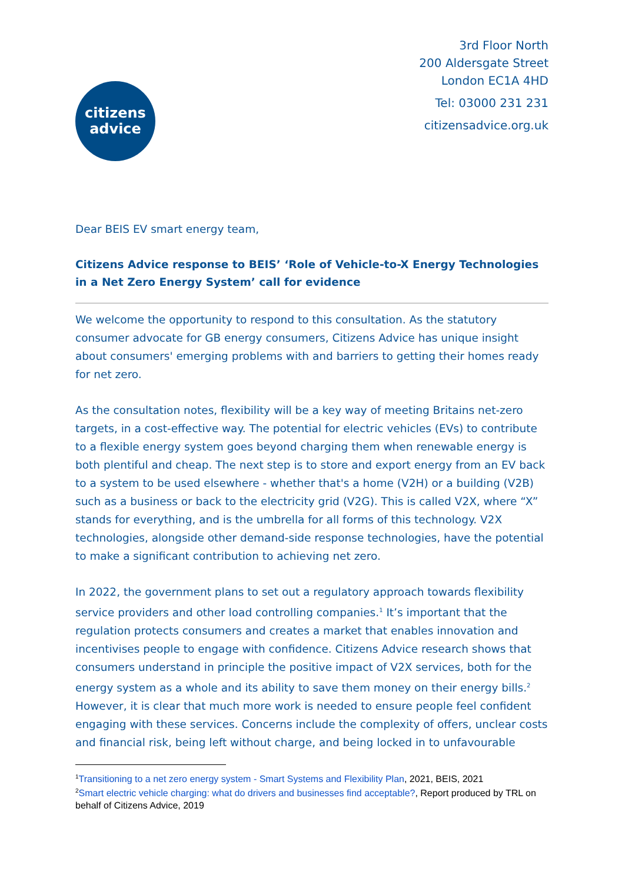citizens
advice
3rd Floor North
200 Aldersgate Street
London EC1A 4HD
Tel: 03000 231 231
citizensadvice.org.uk
Dear BEIS EV smart energy team,
Citizens Advice response to BEIS’ ‘Role of Vehicle-to-X Energy Technologies in a Net Zero Energy System’ call for evidence
We welcome the opportunity to respond to this consultation. As the statutory consumer advocate for GB energy consumers, Citizens Advice has unique insight about consumers' emerging problems with and barriers to getting their homes ready for net zero.
As the consultation notes, flexibility will be a key way of meeting Britains net-zero targets, in a cost-effective way. The potential for electric vehicles (EVs) to contribute to a flexible energy system goes beyond charging them when renewable energy is both plentiful and cheap. The next step is to store and export energy from an EV back to a system to be used elsewhere - whether that's a home (V2H) or a building (V2B) such as a business or back to the electricity grid (V2G). This is called V2X, where “X” stands for everything, and is the umbrella for all forms of this technology. V2X technologies, alongside other demand-side response technologies, have the potential to make a significant contribution to achieving net zero.
In 2022, the government plans to set out a regulatory approach towards flexibility service providers and other load controlling companies.<sup>1</sup> It’s important that the regulation protects consumers and creates a market that enables innovation and incentivises people to engage with confidence. Citizens Advice research shows that consumers understand in principle the positive impact of V2X services, both for the energy system as a whole and its ability to save them money on their energy bills.<sup>2</sup> However, it is clear that much more work is needed to ensure people feel confident engaging with these services. Concerns include the complexity of offers, unclear costs and financial risk, being left without charge, and being locked in to unfavourable
<sup>1</sup> Transitioning to a net zero energy system - Smart Systems and Flexibility Plan, 2021, BEIS, 2021
<sup>2</sup> Smart electric vehicle charging: what do drivers and businesses find acceptable?, Report produced by TRL on behalf of Citizens Advice, 2019